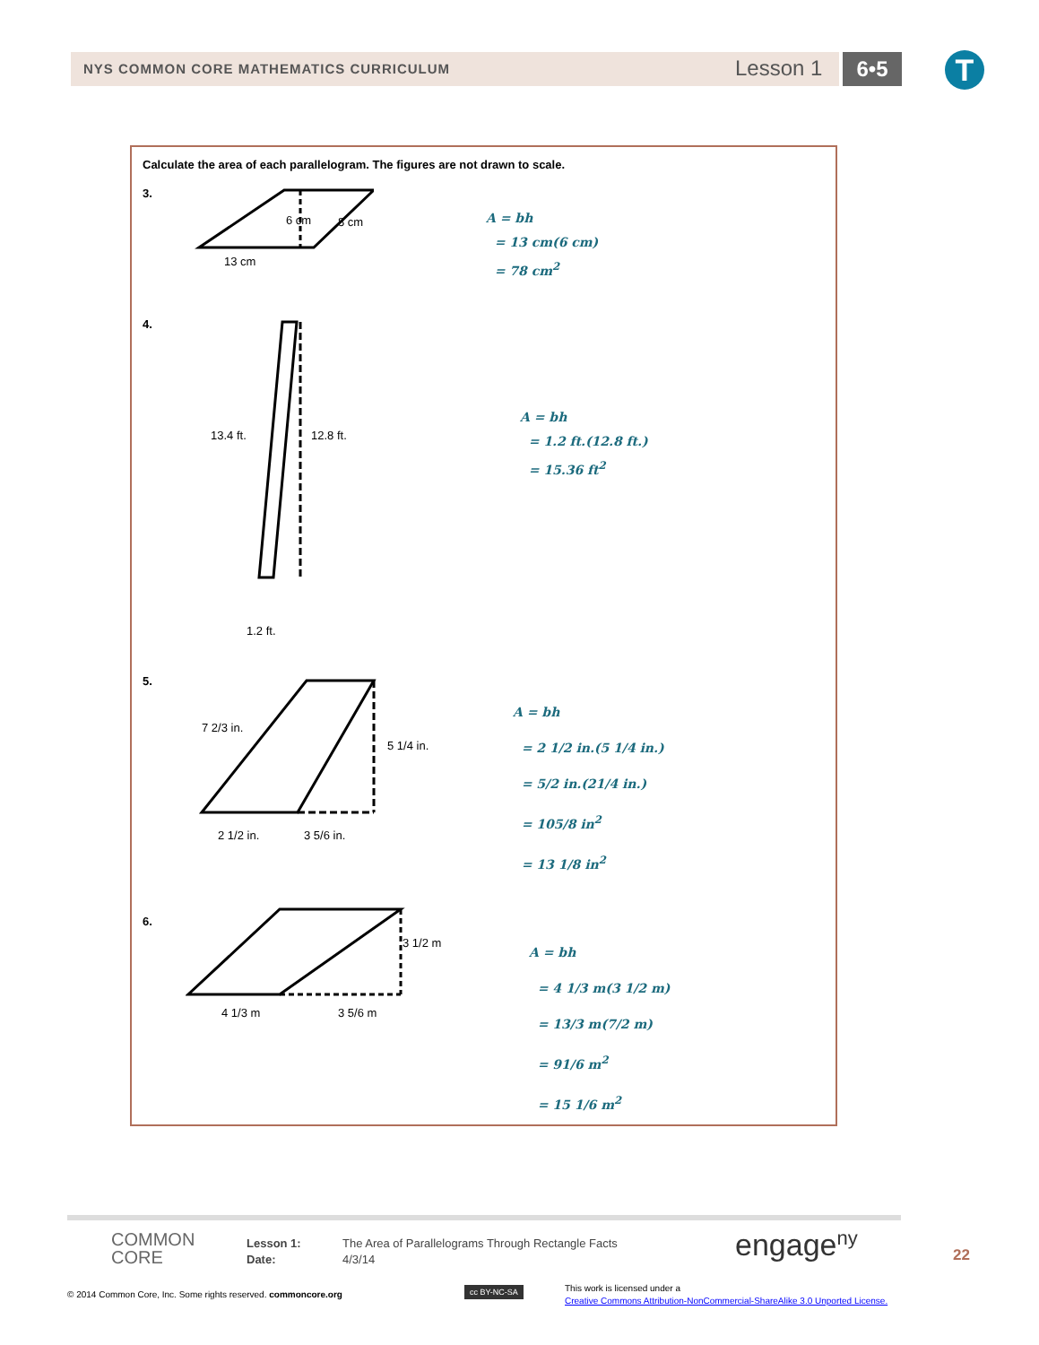NYS COMMON CORE MATHEMATICS CURRICULUM Lesson 1 6•5 T
Calculate the area of each parallelogram. The figures are not drawn to scale.
3.
6 cm 8 cm
13 cm
A = bh
= 13 cm(6 cm)
= 78 cm<sup>2</sup>
4.
13.4 ft. 12.8 ft.
1.2 ft.
A = bh
= 1.2 ft.(12.8 ft.)
= 15.36 ft<sup>2</sup>
5.
7 2/3 in.
5 1/4 in.
2 1/2 in. 3 5/6 in.
A = bh
= 2 1/2 in.(5 1/4 in.)
= 5/2 in.(21/4 in.)
= 105/8 in<sup>2</sup>
= 13 1/8 in<sup>2</sup>
6.
3 1/2 m
4 1/3 m 3 5/6 m
A = bh
= 4 1/3 m(3 1/2 m)
= 13/3 m(7/2 m)
= 91/6 m<sup>2</sup>
= 15 1/6 m<sup>2</sup>
COMMON
CORE
Lesson 1:
Date:
The Area of Parallelograms Through Rectangle Facts
4/3/14
engage<sup>ny</sup> 22
© 2014 Common Core, Inc. Some rights reserved. commoncore.org
cc BY-NC-SA
This work is licensed under a
Creative Commons Attribution-NonCommercial-ShareAlike 3.0 Unported License.